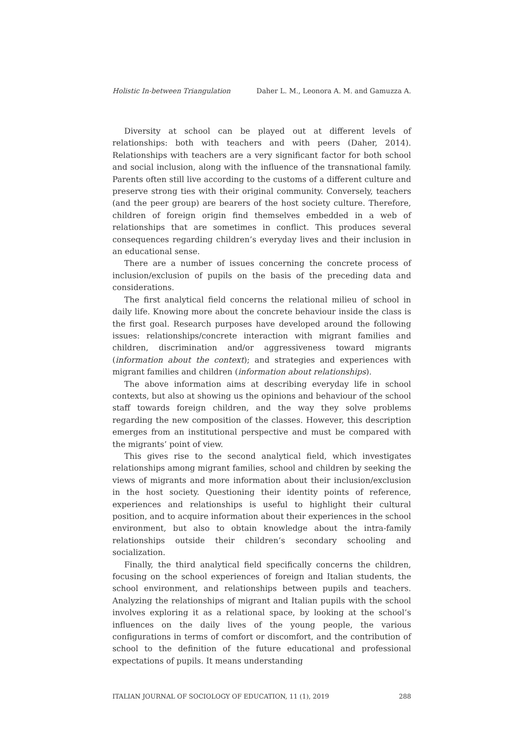Holistic In-between Triangulation Daher L. M., Leonora A. M. and Gamuzza A.
Diversity at school can be played out at different levels of relationships: both with teachers and with peers (Daher, 2014). Relationships with teachers are a very significant factor for both school and social inclusion, along with the influence of the transnational family. Parents often still live according to the customs of a different culture and preserve strong ties with their original community. Conversely, teachers (and the peer group) are bearers of the host society culture. Therefore, children of foreign origin find themselves embedded in a web of relationships that are sometimes in conflict. This produces several consequences regarding children’s everyday lives and their inclusion in an educational sense.
There are a number of issues concerning the concrete process of inclusion/exclusion of pupils on the basis of the preceding data and considerations.
The first analytical field concerns the relational milieu of school in daily life. Knowing more about the concrete behaviour inside the class is the first goal. Research purposes have developed around the following issues: relationships/concrete interaction with migrant families and children, discrimination and/or aggressiveness toward migrants (information about the context); and strategies and experiences with migrant families and children (information about relationships).
The above information aims at describing everyday life in school contexts, but also at showing us the opinions and behaviour of the school staff towards foreign children, and the way they solve problems regarding the new composition of the classes. However, this description emerges from an institutional perspective and must be compared with the migrants’ point of view.
This gives rise to the second analytical field, which investigates relationships among migrant families, school and children by seeking the views of migrants and more information about their inclusion/exclusion in the host society. Questioning their identity points of reference, experiences and relationships is useful to highlight their cultural position, and to acquire information about their experiences in the school environment, but also to obtain knowledge about the intra-family relationships outside their children’s secondary schooling and socialization.
Finally, the third analytical field specifically concerns the children, focusing on the school experiences of foreign and Italian students, the school environment, and relationships between pupils and teachers. Analyzing the relationships of migrant and Italian pupils with the school involves exploring it as a relational space, by looking at the school’s influences on the daily lives of the young people, the various configurations in terms of comfort or discomfort, and the contribution of school to the definition of the future educational and professional expectations of pupils. It means understanding
ITALIAN JOURNAL OF SOCIOLOGY OF EDUCATION, 11 (1), 2019 288